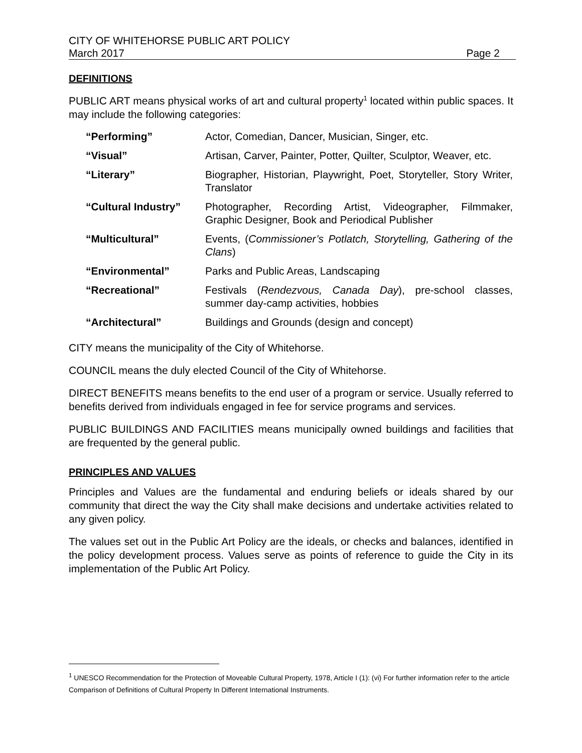CITY OF WHITEHORSE PUBLIC ART POLICY
March 2017 Page 2
DEFINITIONS
PUBLIC ART means physical works of art and cultural property<sup>1</sup> located within public spaces. It may include the following categories:
| “Performing” | Actor, Comedian, Dancer, Musician, Singer, etc. |
| “Visual” | Artisan, Carver, Painter, Potter, Quilter, Sculptor, Weaver, etc. |
| “Literary” | Biographer, Historian, Playwright, Poet, Storyteller, Story Writer, Translator |
| “Cultural Industry” | Photographer, Recording Artist, Videographer, Filmmaker, Graphic Designer, Book and Periodical Publisher |
| “Multicultural” | Events, ( Commissioner’s Potlatch, Storytelling, Gathering of the Clans ) |
| “Environmental” | Parks and Public Areas, Landscaping |
| “Recreational” | Festivals ( Rendezvous, Canada Day ), pre-school classes, summer day-camp activities, hobbies |
| “Architectural” | Buildings and Grounds (design and concept) |
CITY means the municipality of the City of Whitehorse.
COUNCIL means the duly elected Council of the City of Whitehorse.
DIRECT BENEFITS means benefits to the end user of a program or service. Usually referred to benefits derived from individuals engaged in fee for service programs and services.
PUBLIC BUILDINGS AND FACILITIES means municipally owned buildings and facilities that are frequented by the general public.
PRINCIPLES AND VALUES
Principles and Values are the fundamental and enduring beliefs or ideals shared by our community that direct the way the City shall make decisions and undertake activities related to any given policy.
The values set out in the Public Art Policy are the ideals, or checks and balances, identified in the policy development process. Values serve as points of reference to guide the City in its implementation of the Public Art Policy.
<sup>1</sup> UNESCO Recommendation for the Protection of Moveable Cultural Property, 1978, Article I (1): (vi) For further information refer to the article Comparison of Definitions of Cultural Property In Different International Instruments.